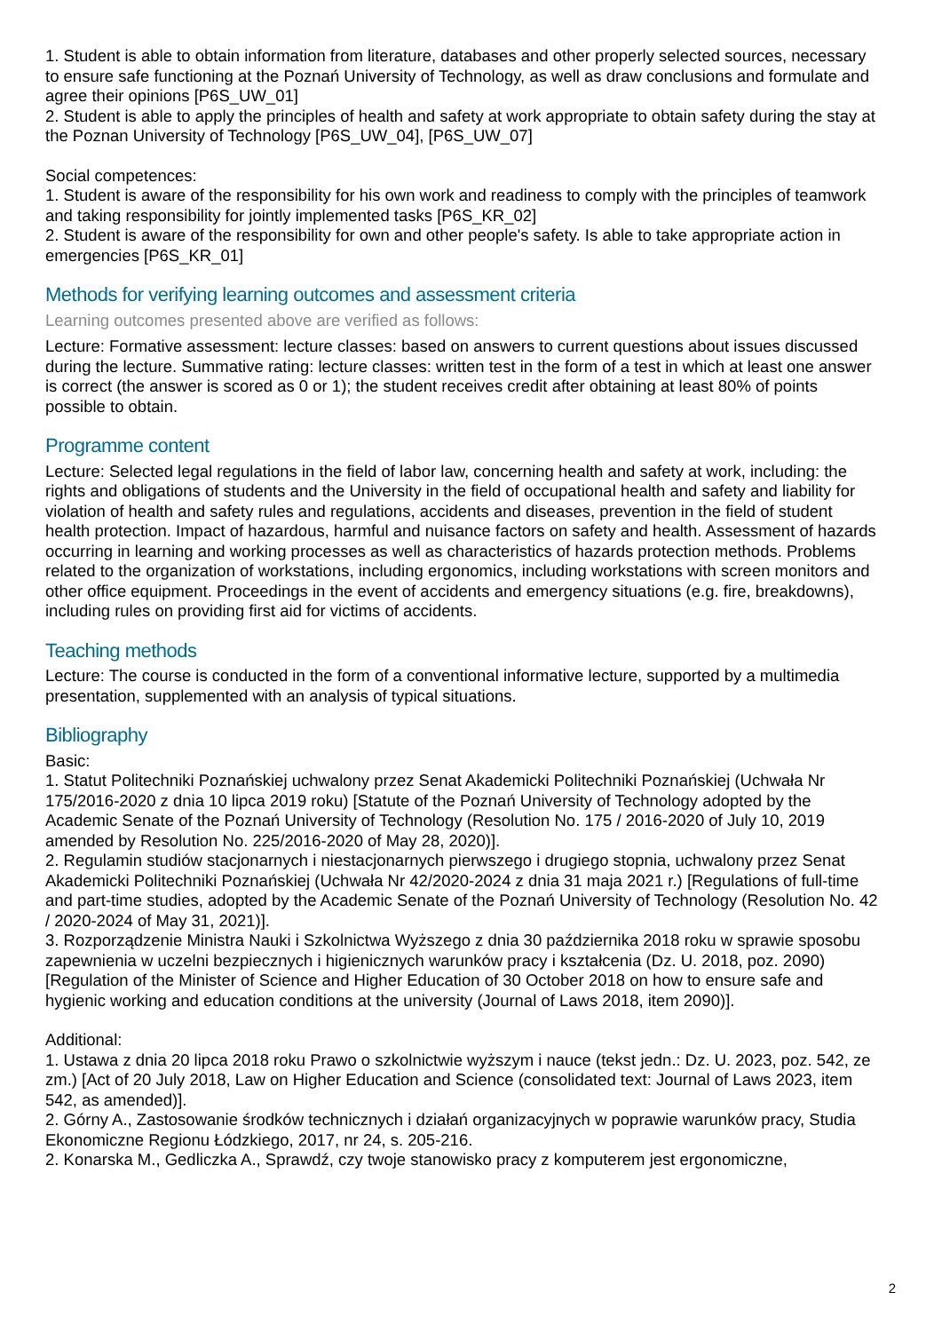1. Student is able to obtain information from literature, databases and other properly selected sources, necessary to ensure safe functioning at the Poznań University of Technology, as well as draw conclusions and formulate and agree their opinions [P6S_UW_01]
2. Student is able to apply the principles of health and safety at work appropriate to obtain safety during the stay at the Poznan University of Technology [P6S_UW_04], [P6S_UW_07]
Social competences:
1. Student is aware of the responsibility for his own work and readiness to comply with the principles of teamwork and taking responsibility for jointly implemented tasks [P6S_KR_02]
2. Student is aware of the responsibility for own and other people's safety. Is able to take appropriate action in emergencies [P6S_KR_01]
Methods for verifying learning outcomes and assessment criteria
Learning outcomes presented above are verified as follows:
Lecture: Formative assessment: lecture classes: based on answers to current questions about issues discussed during the lecture. Summative rating: lecture classes: written test in the form of a test in which at least one answer is correct (the answer is scored as 0 or 1); the student receives credit after obtaining at least 80% of points possible to obtain.
Programme content
Lecture: Selected legal regulations in the field of labor law, concerning health and safety at work, including: the rights and obligations of students and the University in the field of occupational health and safety and liability for violation of health and safety rules and regulations, accidents and diseases, prevention in the field of student health protection. Impact of hazardous, harmful and nuisance factors on safety and health. Assessment of hazards occurring in learning and working processes as well as characteristics of hazards protection methods. Problems related to the organization of workstations, including ergonomics, including workstations with screen monitors and other office equipment. Proceedings in the event of accidents and emergency situations (e.g. fire, breakdowns), including rules on providing first aid for victims of accidents.
Teaching methods
Lecture: The course is conducted in the form of a conventional informative lecture, supported by a multimedia presentation, supplemented with an analysis of typical situations.
Bibliography
Basic:
1. Statut Politechniki Poznańskiej uchwalony przez Senat Akademicki Politechniki Poznańskiej (Uchwała Nr 175/2016-2020 z dnia 10 lipca 2019 roku) [Statute of the Poznań University of Technology adopted by the Academic Senate of the Poznań University of Technology (Resolution No. 175 / 2016-2020 of July 10, 2019 amended by Resolution No. 225/2016-2020 of May 28, 2020)].
2. Regulamin studiów stacjonarnych i niestacjonarnych pierwszego i drugiego stopnia, uchwalony przez Senat Akademicki Politechniki Poznańskiej (Uchwała Nr 42/2020-2024 z dnia 31 maja 2021 r.) [Regulations of full-time and part-time studies, adopted by the Academic Senate of the Poznań University of Technology (Resolution No. 42 / 2020-2024 of May 31, 2021)].
3. Rozporządzenie Ministra Nauki i Szkolnictwa Wyższego z dnia 30 października 2018 roku w sprawie sposobu zapewnienia w uczelni bezpiecznych i higienicznych warunków pracy i kształcenia (Dz. U. 2018, poz. 2090) [Regulation of the Minister of Science and Higher Education of 30 October 2018 on how to ensure safe and hygienic working and education conditions at the university (Journal of Laws 2018, item 2090)].
Additional:
1. Ustawa z dnia 20 lipca 2018 roku Prawo o szkolnictwie wyższym i nauce (tekst jedn.: Dz. U. 2023, poz. 542, ze zm.) [Act of 20 July 2018, Law on Higher Education and Science (consolidated text: Journal of Laws 2023, item 542, as amended)].
2. Górny A., Zastosowanie środków technicznych i działań organizacyjnych w poprawie warunków pracy, Studia Ekonomiczne Regionu Łódzkiego, 2017, nr 24, s. 205-216.
2. Konarska M., Gedliczka A., Sprawdź, czy twoje stanowisko pracy z komputerem jest ergonomiczne,
2